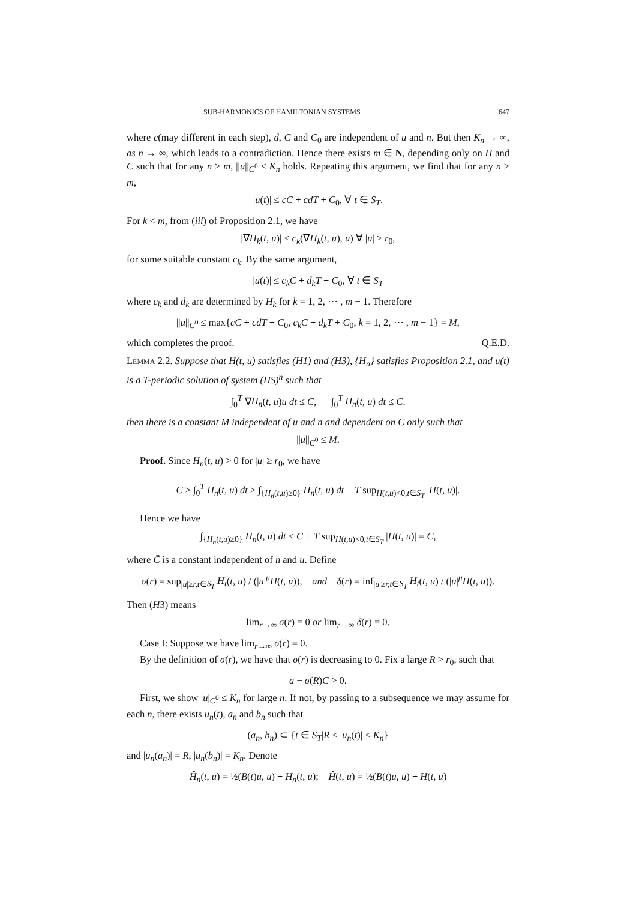SUB-HARMONICS OF HAMILTONIAN SYSTEMS 647
where c(may different in each step), d, C and C<sub>0</sub> are independent of u and n. But then K<sub>n</sub> → ∞, as n → ∞, which leads to a contradiction. Hence there exists m ∈ N, depending only on H and C such that for any n ≥ m, ||u||<sub>C<sup>0</sup></sub> ≤ K<sub>n</sub> holds. Repeating this argument, we find that for any n ≥ m,
|u(t)| ≤ cC + cdT + C<sub>0</sub>, ∀ t ∈ S<sub>T</sub>.
For k < m, from (iii) of Proposition 2.1, we have
|∇H<sub>k</sub>(t, u)| ≤ c<sub>k</sub>(∇H<sub>k</sub>(t, u), u) ∀ |u| ≥ r<sub>0</sub>,
for some suitable constant c<sub>k</sub>. By the same argument,
|u(t)| ≤ c<sub>k</sub>C + d<sub>k</sub>T + C<sub>0</sub>, ∀ t ∈ S<sub>T</sub>
where c<sub>k</sub> and d<sub>k</sub> are determined by H<sub>k</sub> for k = 1, 2, ⋯ , m − 1. Therefore
||u||<sub>C<sup>0</sup></sub> ≤ max{cC + cdT + C<sub>0</sub>, c<sub>k</sub>C + d<sub>k</sub>T + C<sub>0</sub>, k = 1, 2, ⋯ , m − 1} = M,
which completes the proof. Q.E.D.
Lemma 2.2. Suppose that H(t, u) satisfies (H1) and (H3), {H<sub>n</sub>} satisfies Proposition 2.1, and u(t) is a T-periodic solution of system (HS)<sup>n</sup> such that
∫<sub>0</sub><sup>T</sup> ∇H<sub>n</sub>(t, u)u dt ≤ C, ∫<sub>0</sub><sup>T</sup> H<sub>n</sub>(t, u) dt ≤ C.
then there is a constant M independent of u and n and dependent on C only such that
||u||<sub>C<sup>0</sup></sub> ≤ M.
Proof. Since H<sub>n</sub>(t, u) > 0 for |u| ≥ r<sub>0</sub>, we have
C ≥ ∫<sub>0</sub><sup>T</sup> H<sub>n</sub>(t, u) dt ≥ ∫<sub>{H<sub>n</sub>(t,u)≥0}</sub> H<sub>n</sub>(t, u) dt − T sup<sub>H(t,u)<0,t∈S<sub>T</sub></sub> |H(t, u)|.
Hence we have
∫<sub>{H<sub>n</sub>(t,u)≥0}</sub> H<sub>n</sub>(t, u) dt ≤ C + T sup<sub>H(t,u)<0,t∈S<sub>T</sub></sub> |H(t, u)| = C̄,
where C̄ is a constant independent of n and u. Define
σ(r) = sup<sub>|u|≥r,t∈S<sub>T</sub></sub> H<sub>t</sub>(t, u) / (|u|<sup>μ</sup>H(t, u)), and δ(r) = inf<sub>|u|≥r,t∈S<sub>T</sub></sub> H<sub>t</sub>(t, u) / (|u|<sup>μ</sup>H(t, u)).
Then (H3) means
lim<sub>r→∞</sub> σ(r) = 0 or lim<sub>r→∞</sub> δ(r) = 0.
Case I: Suppose we have lim<sub>r→∞</sub> σ(r) = 0.
By the definition of σ(r), we have that σ(r) is decreasing to 0. Fix a large R > r<sub>0</sub>, such that
a − σ(R)C̄ > 0.
First, we show |u|<sub>C<sup>0</sup></sub> ≤ K<sub>n</sub> for large n. If not, by passing to a subsequence we may assume for each n, there exists u<sub>n</sub>(t), a<sub>n</sub> and b<sub>n</sub> such that
(a<sub>n</sub>, b<sub>n</sub>) ⊂ {t ∈ S<sub>T</sub>|R < |u<sub>n</sub>(t)| < K<sub>n</sub>}
and |u<sub>n</sub>(a<sub>n</sub>)| = R, |u<sub>n</sub>(b<sub>n</sub>)| = K<sub>n</sub>. Denote
Ĥ<sub>n</sub>(t, u) = ½(B(t)u, u) + H<sub>n</sub>(t, u); Ĥ(t, u) = ½(B(t)u, u) + H(t, u)